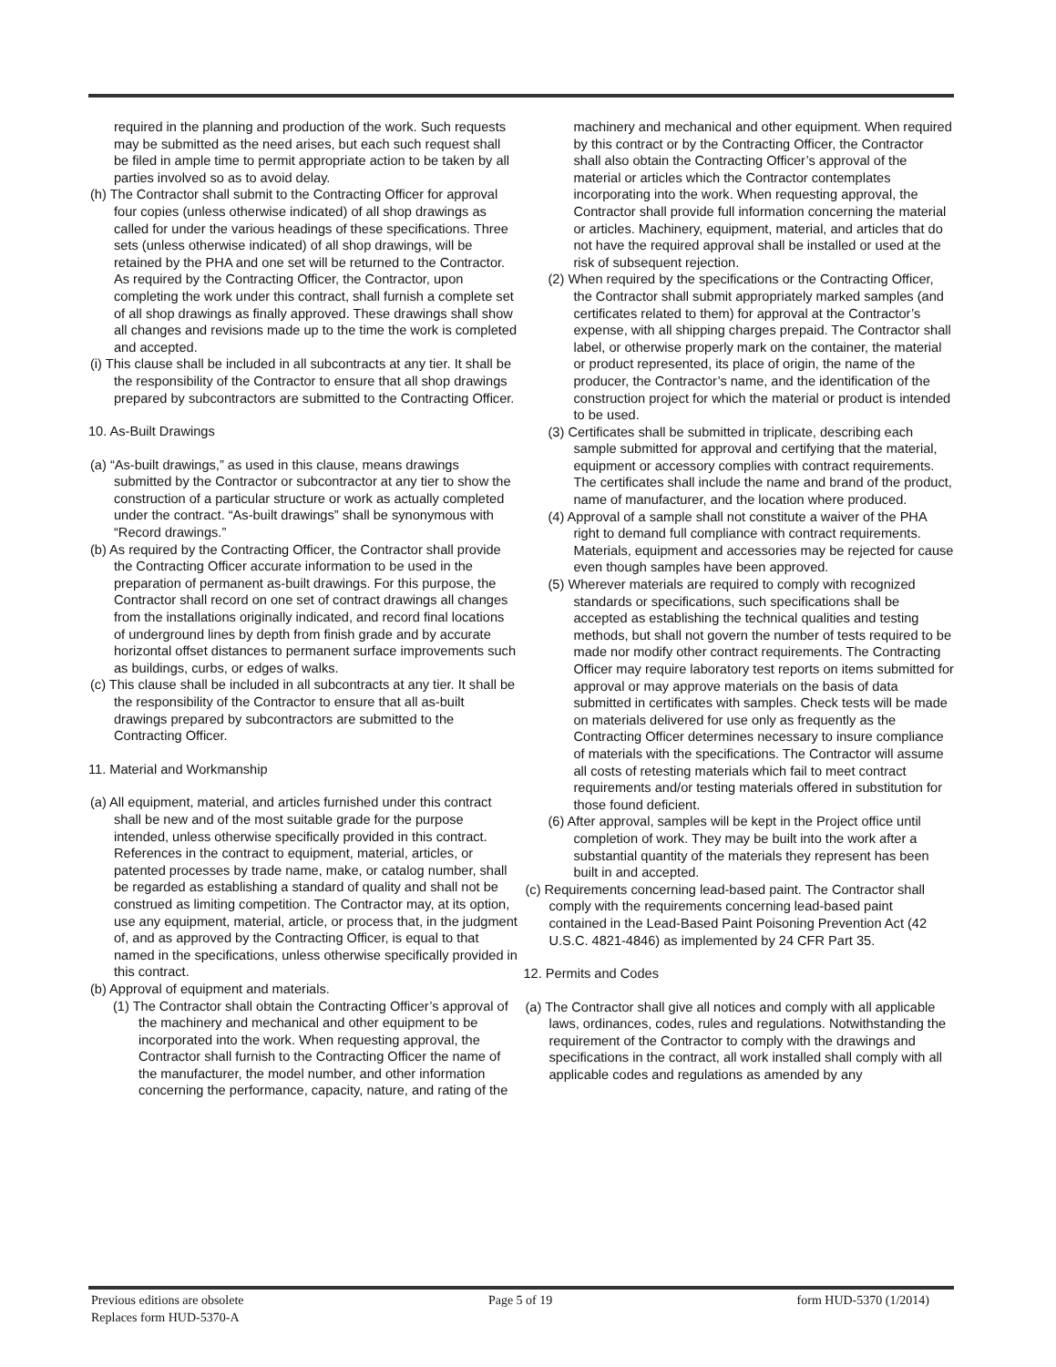required in the planning and production of the work. Such requests may be submitted as the need arises, but each such request shall be filed in ample time to permit appropriate action to be taken by all parties involved so as to avoid delay.
(h) The Contractor shall submit to the Contracting Officer for approval four copies (unless otherwise indicated) of all shop drawings as called for under the various headings of these specifications. Three sets (unless otherwise indicated) of all shop drawings, will be retained by the PHA and one set will be returned to the Contractor. As required by the Contracting Officer, the Contractor, upon completing the work under this contract, shall furnish a complete set of all shop drawings as finally approved. These drawings shall show all changes and revisions made up to the time the work is completed and accepted.
(i) This clause shall be included in all subcontracts at any tier. It shall be the responsibility of the Contractor to ensure that all shop drawings prepared by subcontractors are submitted to the Contracting Officer.
10. As-Built Drawings
(a) “As-built drawings,” as used in this clause, means drawings submitted by the Contractor or subcontractor at any tier to show the construction of a particular structure or work as actually completed under the contract. “As-built drawings” shall be synonymous with “Record drawings.”
(b) As required by the Contracting Officer, the Contractor shall provide the Contracting Officer accurate information to be used in the preparation of permanent as-built drawings. For this purpose, the Contractor shall record on one set of contract drawings all changes from the installations originally indicated, and record final locations of underground lines by depth from finish grade and by accurate horizontal offset distances to permanent surface improvements such as buildings, curbs, or edges of walks.
(c) This clause shall be included in all subcontracts at any tier. It shall be the responsibility of the Contractor to ensure that all as-built drawings prepared by subcontractors are submitted to the Contracting Officer.
11. Material and Workmanship
(a) All equipment, material, and articles furnished under this contract shall be new and of the most suitable grade for the purpose intended, unless otherwise specifically provided in this contract. References in the contract to equipment, material, articles, or patented processes by trade name, make, or catalog number, shall be regarded as establishing a standard of quality and shall not be construed as limiting competition. The Contractor may, at its option, use any equipment, material, article, or process that, in the judgment of, and as approved by the Contracting Officer, is equal to that named in the specifications, unless otherwise specifically provided in this contract.
(b) Approval of equipment and materials.
(1) The Contractor shall obtain the Contracting Officer’s approval of the machinery and mechanical and other equipment to be incorporated into the work. When requesting approval, the Contractor shall furnish to the Contracting Officer the name of the manufacturer, the model number, and other information concerning the performance, capacity, nature, and rating of the
machinery and mechanical and other equipment. When required by this contract or by the Contracting Officer, the Contractor shall also obtain the Contracting Officer’s approval of the material or articles which the Contractor contemplates incorporating into the work. When requesting approval, the Contractor shall provide full information concerning the material or articles. Machinery, equipment, material, and articles that do not have the required approval shall be installed or used at the risk of subsequent rejection.
(2) When required by the specifications or the Contracting Officer, the Contractor shall submit appropriately marked samples (and certificates related to them) for approval at the Contractor’s expense, with all shipping charges prepaid. The Contractor shall label, or otherwise properly mark on the container, the material or product represented, its place of origin, the name of the producer, the Contractor’s name, and the identification of the construction project for which the material or product is intended to be used.
(3) Certificates shall be submitted in triplicate, describing each sample submitted for approval and certifying that the material, equipment or accessory complies with contract requirements. The certificates shall include the name and brand of the product, name of manufacturer, and the location where produced.
(4) Approval of a sample shall not constitute a waiver of the PHA right to demand full compliance with contract requirements. Materials, equipment and accessories may be rejected for cause even though samples have been approved.
(5) Wherever materials are required to comply with recognized standards or specifications, such specifications shall be accepted as establishing the technical qualities and testing methods, but shall not govern the number of tests required to be made nor modify other contract requirements. The Contracting Officer may require laboratory test reports on items submitted for approval or may approve materials on the basis of data submitted in certificates with samples. Check tests will be made on materials delivered for use only as frequently as the Contracting Officer determines necessary to insure compliance of materials with the specifications. The Contractor will assume all costs of retesting materials which fail to meet contract requirements and/or testing materials offered in substitution for those found deficient.
(6) After approval, samples will be kept in the Project office until completion of work. They may be built into the work after a substantial quantity of the materials they represent has been built in and accepted.
(c) Requirements concerning lead-based paint. The Contractor shall comply with the requirements concerning lead-based paint contained in the Lead-Based Paint Poisoning Prevention Act (42 U.S.C. 4821-4846) as implemented by 24 CFR Part 35.
12. Permits and Codes
(a) The Contractor shall give all notices and comply with all applicable laws, ordinances, codes, rules and regulations. Notwithstanding the requirement of the Contractor to comply with the drawings and specifications in the contract, all work installed shall comply with all applicable codes and regulations as amended by any
Previous editions are obsolete
Replaces form HUD-5370-A
Page 5 of 19 form HUD-5370 (1/2014)